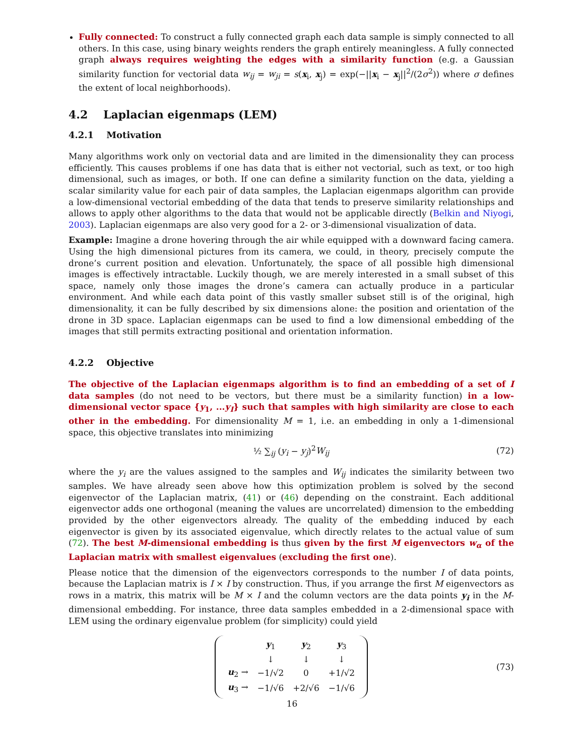Fully connected: To construct a fully connected graph each data sample is simply connected to all others. In this case, using binary weights renders the graph entirely meaningless. A fully connected graph always requires weighting the edges with a similarity function (e.g. a Gaussian similarity function for vectorial data w<sub>ij</sub> = w<sub>ji</sub> = s(x<sub>i</sub>, x<sub>j</sub>) = exp(−||x<sub>i</sub> − x<sub>j</sub>||<sup>2</sup>/(2σ<sup>2</sup>)) where σ defines the extent of local neighborhoods).
4.2 Laplacian eigenmaps (LEM)
4.2.1 Motivation
Many algorithms work only on vectorial data and are limited in the dimensionality they can process efficiently. This causes problems if one has data that is either not vectorial, such as text, or too high dimensional, such as images, or both. If one can define a similarity function on the data, yielding a scalar similarity value for each pair of data samples, the Laplacian eigenmaps algorithm can provide a low-dimensional vectorial embedding of the data that tends to preserve similarity relationships and allows to apply other algorithms to the data that would not be applicable directly (Belkin and Niyogi, 2003). Laplacian eigenmaps are also very good for a 2- or 3-dimensional visualization of data.
Example: Imagine a drone hovering through the air while equipped with a downward facing camera. Using the high dimensional pictures from its camera, we could, in theory, precisely compute the drone’s current position and elevation. Unfortunately, the space of all possible high dimensional images is effectively intractable. Luckily though, we are merely interested in a small subset of this space, namely only those images the drone’s camera can actually produce in a particular environment. And while each data point of this vastly smaller subset still is of the original, high dimensionality, it can be fully described by six dimensions alone: the position and orientation of the drone in 3D space. Laplacian eigenmaps can be used to find a low dimensional embedding of the images that still permits extracting positional and orientation information.
4.2.2 Objective
The objective of the Laplacian eigenmaps algorithm is to find an embedding of a set of I data samples (do not need to be vectors, but there must be a similarity function) in a low-dimensional vector space {y<sub>1</sub>, ...y<sub>I</sub>} such that samples with high similarity are close to each other in the embedding. For dimensionality M = 1, i.e. an embedding in only a 1-dimensional space, this objective translates into minimizing
½ ∑<sub>ij</sub> (y<sub>i</sub> − y<sub>j</sub>)<sup>2</sup>W<sub>ij</sub> (72)
where the y<sub>i</sub> are the values assigned to the samples and W<sub>ij</sub> indicates the similarity between two samples. We have already seen above how this optimization problem is solved by the second eigenvector of the Laplacian matrix, (41) or (46) depending on the constraint. Each additional eigenvector adds one orthogonal (meaning the values are uncorrelated) dimension to the embedding provided by the other eigenvectors already. The quality of the embedding induced by each eigenvector is given by its associated eigenvalue, which directly relates to the actual value of sum (72). The best M-dimensional embedding is thus given by the first M eigenvectors w<sub>α</sub> of the Laplacian matrix with smallest eigenvalues (excluding the first one).
Please notice that the dimension of the eigenvectors corresponds to the number I of data points, because the Laplacian matrix is I × I by construction. Thus, if you arrange the first M eigenvectors as rows in a matrix, this matrix will be M × I and the column vectors are the data points y<sub>i</sub> in the M-dimensional embedding. For instance, three data samples embedded in a 2-dimensional space with LEM using the ordinary eigenvalue problem (for simplicity) could yield
| | y<sub>1</sub> | y<sub>2</sub> | y<sub>3</sub> |
| | ↓ | ↓ | ↓ |
| u<sub>2</sub> → | −1/√2 | 0 | +1/√2 |
| u<sub>3</sub> → | −1/√6 | +2/√6 | −1/√6 |
(73)
16